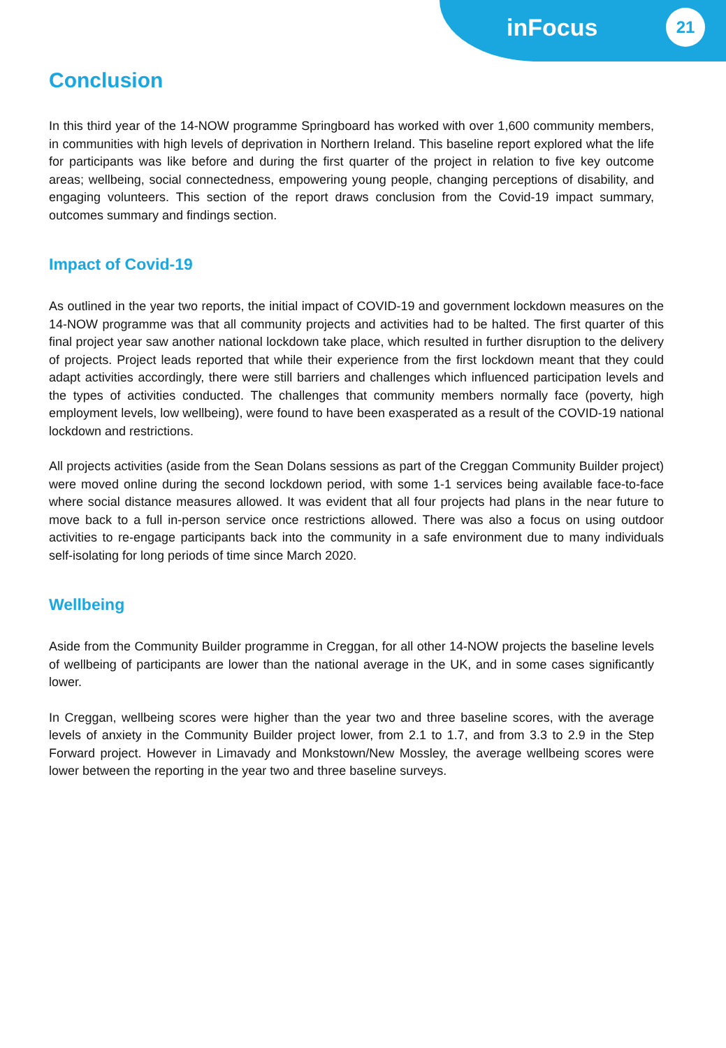inFocus 21
Conclusion
In this third year of the 14-NOW programme Springboard has worked with over 1,600 community members, in communities with high levels of deprivation in Northern Ireland. This baseline report explored what the life for participants was like before and during the first quarter of the project in relation to five key outcome areas; wellbeing, social connectedness, empowering young people, changing perceptions of disability, and engaging volunteers. This section of the report draws conclusion from the Covid-19 impact summary, outcomes summary and findings section.
Impact of Covid-19
As outlined in the year two reports, the initial impact of COVID-19 and government lockdown measures on the 14-NOW programme was that all community projects and activities had to be halted. The first quarter of this final project year saw another national lockdown take place, which resulted in further disruption to the delivery of projects. Project leads reported that while their experience from the first lockdown meant that they could adapt activities accordingly, there were still barriers and challenges which influenced participation levels and the types of activities conducted. The challenges that community members normally face (poverty, high employment levels, low wellbeing), were found to have been exasperated as a result of the COVID-19 national lockdown and restrictions.
All projects activities (aside from the Sean Dolans sessions as part of the Creggan Community Builder project) were moved online during the second lockdown period, with some 1-1 services being available face-to-face where social distance measures allowed. It was evident that all four projects had plans in the near future to move back to a full in-person service once restrictions allowed. There was also a focus on using outdoor activities to re-engage participants back into the community in a safe environment due to many individuals self-isolating for long periods of time since March 2020.
Wellbeing
Aside from the Community Builder programme in Creggan, for all other 14-NOW projects the baseline levels of wellbeing of participants are lower than the national average in the UK, and in some cases significantly lower.
In Creggan, wellbeing scores were higher than the year two and three baseline scores, with the average levels of anxiety in the Community Builder project lower, from 2.1 to 1.7, and from 3.3 to 2.9 in the Step Forward project. However in Limavady and Monkstown/New Mossley, the average wellbeing scores were lower between the reporting in the year two and three baseline surveys.